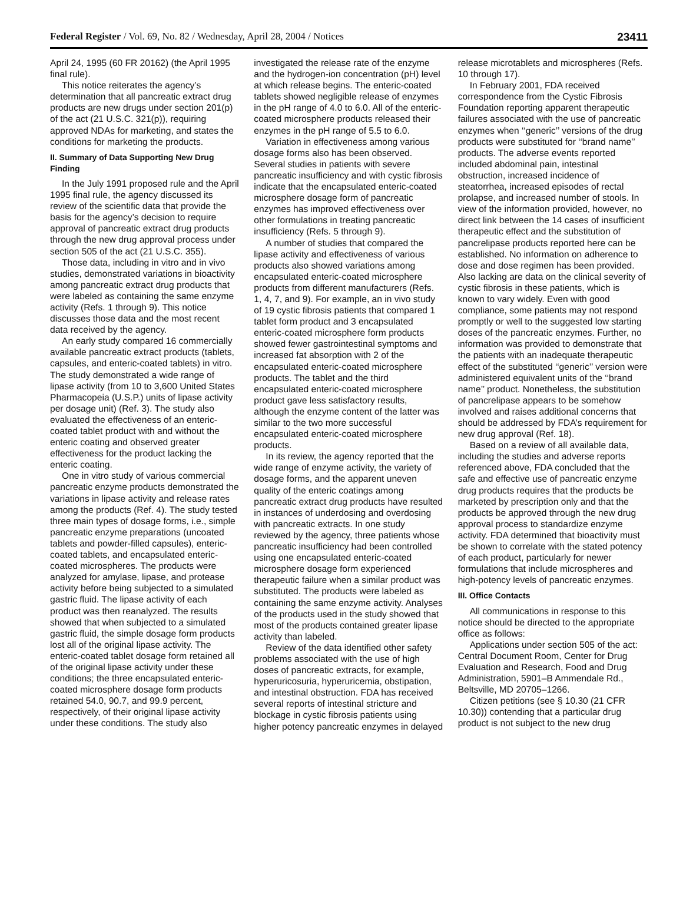Federal Register / Vol. 69, No. 82 / Wednesday, April 28, 2004 / Notices 23411
April 24, 1995 (60 FR 20162) (the April 1995 final rule).
This notice reiterates the agency’s determination that all pancreatic extract drug products are new drugs under section 201(p) of the act (21 U.S.C. 321(p)), requiring approved NDAs for marketing, and states the conditions for marketing the products.
II. Summary of Data Supporting New Drug Finding
In the July 1991 proposed rule and the April 1995 final rule, the agency discussed its review of the scientific data that provide the basis for the agency’s decision to require approval of pancreatic extract drug products through the new drug approval process under section 505 of the act (21 U.S.C. 355).
Those data, including in vitro and in vivo studies, demonstrated variations in bioactivity among pancreatic extract drug products that were labeled as containing the same enzyme activity (Refs. 1 through 9). This notice discusses those data and the most recent data received by the agency.
An early study compared 16 commercially available pancreatic extract products (tablets, capsules, and enteric-coated tablets) in vitro. The study demonstrated a wide range of lipase activity (from 10 to 3,600 United States Pharmacopeia (U.S.P.) units of lipase activity per dosage unit) (Ref. 3). The study also evaluated the effectiveness of an enteric-coated tablet product with and without the enteric coating and observed greater effectiveness for the product lacking the enteric coating.
One in vitro study of various commercial pancreatic enzyme products demonstrated the variations in lipase activity and release rates among the products (Ref. 4). The study tested three main types of dosage forms, i.e., simple pancreatic enzyme preparations (uncoated tablets and powder-filled capsules), enteric-coated tablets, and encapsulated enteric-coated microspheres. The products were analyzed for amylase, lipase, and protease activity before being subjected to a simulated gastric fluid. The lipase activity of each product was then reanalyzed. The results showed that when subjected to a simulated gastric fluid, the simple dosage form products lost all of the original lipase activity. The enteric-coated tablet dosage form retained all of the original lipase activity under these conditions; the three encapsulated enteric-coated microsphere dosage form products retained 54.0, 90.7, and 99.9 percent, respectively, of their original lipase activity under these conditions. The study also investigated the release rate of the enzyme and the hydrogen-ion concentration (pH) level at which release begins. The enteric-coated tablets showed negligible release of enzymes in the pH range of 4.0 to 6.0. All of the enteric-coated microsphere products released their enzymes in the pH range of 5.5 to 6.0.
Variation in effectiveness among various dosage forms also has been observed. Several studies in patients with severe pancreatic insufficiency and with cystic fibrosis indicate that the encapsulated enteric-coated microsphere dosage form of pancreatic enzymes has improved effectiveness over other formulations in treating pancreatic insufficiency (Refs. 5 through 9).
A number of studies that compared the lipase activity and effectiveness of various products also showed variations among encapsulated enteric-coated microsphere products from different manufacturers (Refs. 1, 4, 7, and 9). For example, an in vivo study of 19 cystic fibrosis patients that compared 1 tablet form product and 3 encapsulated enteric-coated microsphere form products showed fewer gastrointestinal symptoms and increased fat absorption with 2 of the encapsulated enteric-coated microsphere products. The tablet and the third encapsulated enteric-coated microsphere product gave less satisfactory results, although the enzyme content of the latter was similar to the two more successful encapsulated enteric-coated microsphere products.
In its review, the agency reported that the wide range of enzyme activity, the variety of dosage forms, and the apparent uneven quality of the enteric coatings among pancreatic extract drug products have resulted in instances of underdosing and overdosing with pancreatic extracts. In one study reviewed by the agency, three patients whose pancreatic insufficiency had been controlled using one encapsulated enteric-coated microsphere dosage form experienced therapeutic failure when a similar product was substituted. The products were labeled as containing the same enzyme activity. Analyses of the products used in the study showed that most of the products contained greater lipase activity than labeled.
Review of the data identified other safety problems associated with the use of high doses of pancreatic extracts, for example, hyperuricosuria, hyperuricemia, obstipation, and intestinal obstruction. FDA has received several reports of intestinal stricture and blockage in cystic fibrosis patients using higher potency pancreatic enzymes in delayed release microtablets and microspheres (Refs. 10 through 17).
In February 2001, FDA received correspondence from the Cystic Fibrosis Foundation reporting apparent therapeutic failures associated with the use of pancreatic enzymes when ‘‘generic’’ versions of the drug products were substituted for ‘‘brand name’’ products. The adverse events reported included abdominal pain, intestinal obstruction, increased incidence of steatorrhea, increased episodes of rectal prolapse, and increased number of stools. In view of the information provided, however, no direct link between the 14 cases of insufficient therapeutic effect and the substitution of pancrelipase products reported here can be established. No information on adherence to dose and dose regimen has been provided. Also lacking are data on the clinical severity of cystic fibrosis in these patients, which is known to vary widely. Even with good compliance, some patients may not respond promptly or well to the suggested low starting doses of the pancreatic enzymes. Further, no information was provided to demonstrate that the patients with an inadequate therapeutic effect of the substituted ‘‘generic’’ version were administered equivalent units of the ‘‘brand name’’ product. Nonetheless, the substitution of pancrelipase appears to be somehow involved and raises additional concerns that should be addressed by FDA’s requirement for new drug approval (Ref. 18).
Based on a review of all available data, including the studies and adverse reports referenced above, FDA concluded that the safe and effective use of pancreatic enzyme drug products requires that the products be marketed by prescription only and that the products be approved through the new drug approval process to standardize enzyme activity. FDA determined that bioactivity must be shown to correlate with the stated potency of each product, particularly for newer formulations that include microspheres and high-potency levels of pancreatic enzymes.
III. Office Contacts
All communications in response to this notice should be directed to the appropriate office as follows:
Applications under section 505 of the act: Central Document Room, Center for Drug Evaluation and Research, Food and Drug Administration, 5901–B Ammendale Rd., Beltsville, MD 20705–1266.
Citizen petitions (see § 10.30 (21 CFR 10.30)) contending that a particular drug product is not subject to the new drug